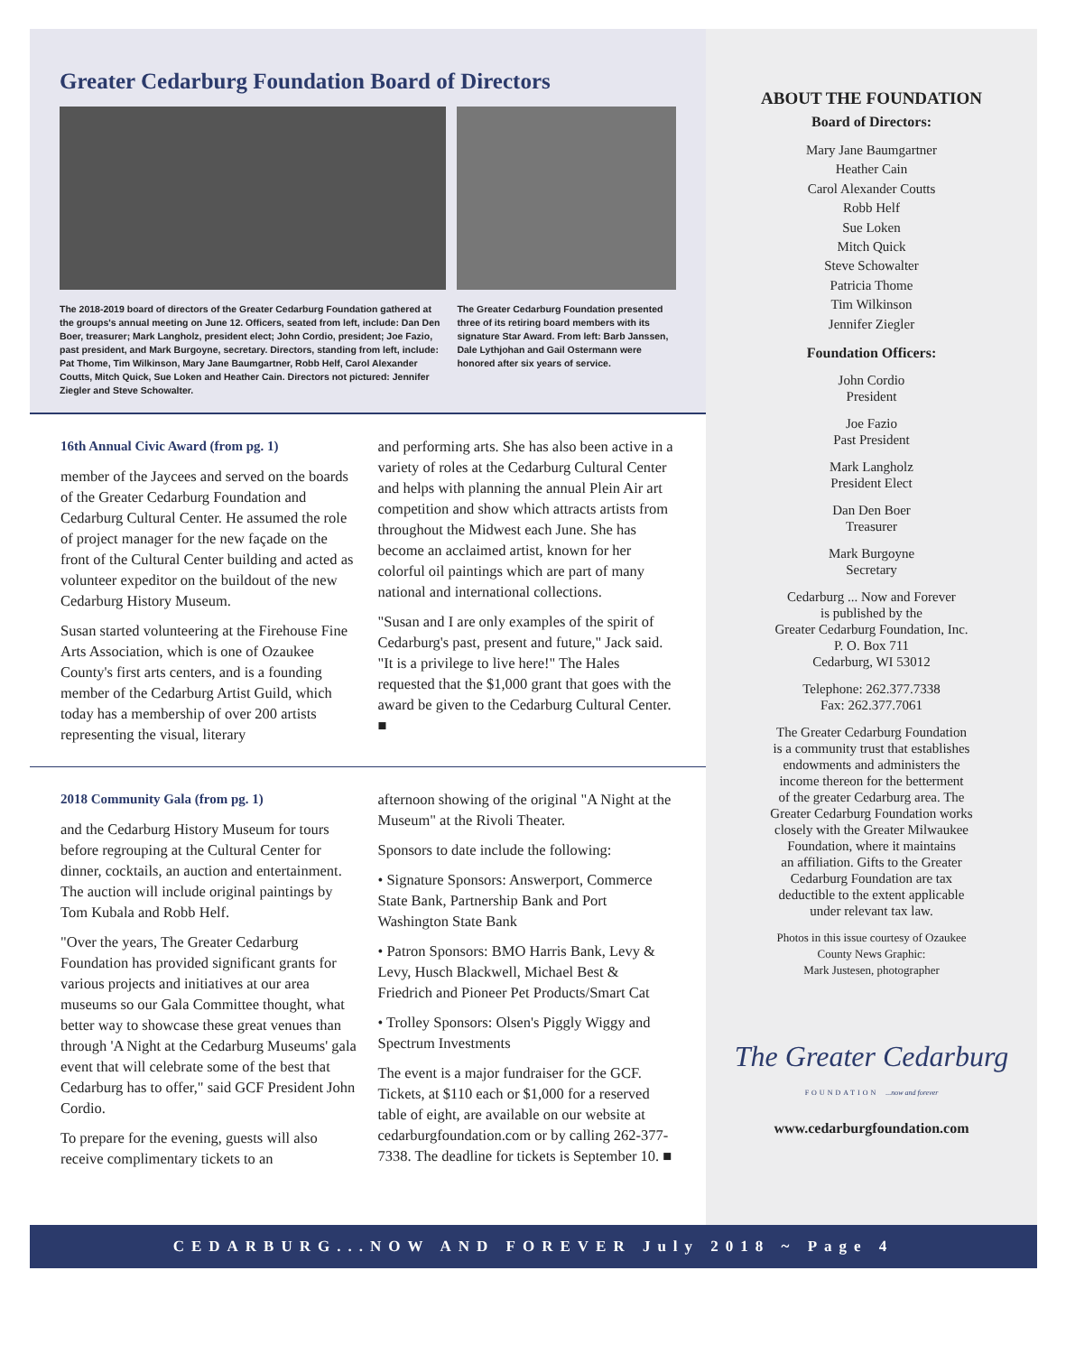Greater Cedarburg Foundation Board of Directors
The 2018-2019 board of directors of the Greater Cedarburg Foundation gathered at the groups's annual meeting on June 12. Officers, seated from left, include: Dan Den Boer, treasurer; Mark Langholz, president elect; John Cordio, president; Joe Fazio, past president, and Mark Burgoyne, secretary. Directors, standing from left, include: Pat Thome, Tim Wilkinson, Mary Jane Baumgartner, Robb Helf, Carol Alexander Coutts, Mitch Quick, Sue Loken and Heather Cain. Directors not pictured: Jennifer Ziegler and Steve Schowalter.
The Greater Cedarburg Foundation presented three of its retiring board members with its signature Star Award. From left: Barb Janssen, Dale Lythjohan and Gail Ostermann were honored after six years of service.
16th Annual Civic Award (from pg. 1)
member of the Jaycees and served on the boards of the Greater Cedarburg Foundation and Cedarburg Cultural Center. He assumed the role of project manager for the new façade on the front of the Cultural Center building and acted as volunteer expeditor on the buildout of the new Cedarburg History Museum.
Susan started volunteering at the Firehouse Fine Arts Association, which is one of Ozaukee County's first arts centers, and is a founding member of the Cedarburg Artist Guild, which today has a membership of over 200 artists representing the visual, literary
and performing arts. She has also been active in a variety of roles at the Cedarburg Cultural Center and helps with planning the annual Plein Air art competition and show which attracts artists from throughout the Midwest each June. She has become an acclaimed artist, known for her colorful oil paintings which are part of many national and international collections.
"Susan and I are only examples of the spirit of Cedarburg's past, present and future," Jack said. "It is a privilege to live here!" The Hales requested that the $1,000 grant that goes with the award be given to the Cedarburg Cultural Center. ■
2018 Community Gala (from pg. 1)
and the Cedarburg History Museum for tours before regrouping at the Cultural Center for dinner, cocktails, an auction and entertainment. The auction will include original paintings by Tom Kubala and Robb Helf.
"Over the years, The Greater Cedarburg Foundation has provided significant grants for various projects and initiatives at our area museums so our Gala Committee thought, what better way to showcase these great venues than through 'A Night at the Cedarburg Museums' gala event that will celebrate some of the best that Cedarburg has to offer," said GCF President John Cordio.
To prepare for the evening, guests will also receive complimentary tickets to an
afternoon showing of the original "A Night at the Museum" at the Rivoli Theater.
Sponsors to date include the following:
• Signature Sponsors: Answerport, Commerce State Bank, Partnership Bank and Port Washington State Bank
• Patron Sponsors: BMO Harris Bank, Levy & Levy, Husch Blackwell, Michael Best & Friedrich and Pioneer Pet Products/Smart Cat
• Trolley Sponsors: Olsen's Piggly Wiggy and Spectrum Investments
The event is a major fundraiser for the GCF. Tickets, at $110 each or $1,000 for a reserved table of eight, are available on our website at cedarburgfoundation.com or by calling 262-377-7338. The deadline for tickets is September 10. ■
ABOUT THE FOUNDATION
Board of Directors:
Mary Jane Baumgartner
Heather Cain
Carol Alexander Coutts
Robb Helf
Sue Loken
Mitch Quick
Steve Schowalter
Patricia Thome
Tim Wilkinson
Jennifer Ziegler
Foundation Officers:
John Cordio
President
Joe Fazio
Past President
Mark Langholz
President Elect
Dan Den Boer
Treasurer
Mark Burgoyne
Secretary
Cedarburg ... Now and Forever
is published by the
Greater Cedarburg Foundation, Inc.
P. O. Box 711
Cedarburg, WI 53012
Telephone: 262.377.7338
Fax: 262.377.7061
The Greater Cedarburg Foundation
is a community trust that establishes
endowments and administers the
income thereon for the betterment
of the greater Cedarburg area. The
Greater Cedarburg Foundation works
closely with the Greater Milwaukee
Foundation, where it maintains
an affiliation. Gifts to the Greater
Cedarburg Foundation are tax
deductible to the extent applicable
under relevant tax law.
Photos in this issue courtesy of Ozaukee
County News Graphic:
Mark Justesen, photographer
The Greater Cedarburg
FOUNDATION ...now and forever
www.cedarburgfoundation.com
CEDARBURG...NOW AND FOREVER July 2018 ~ Page 4